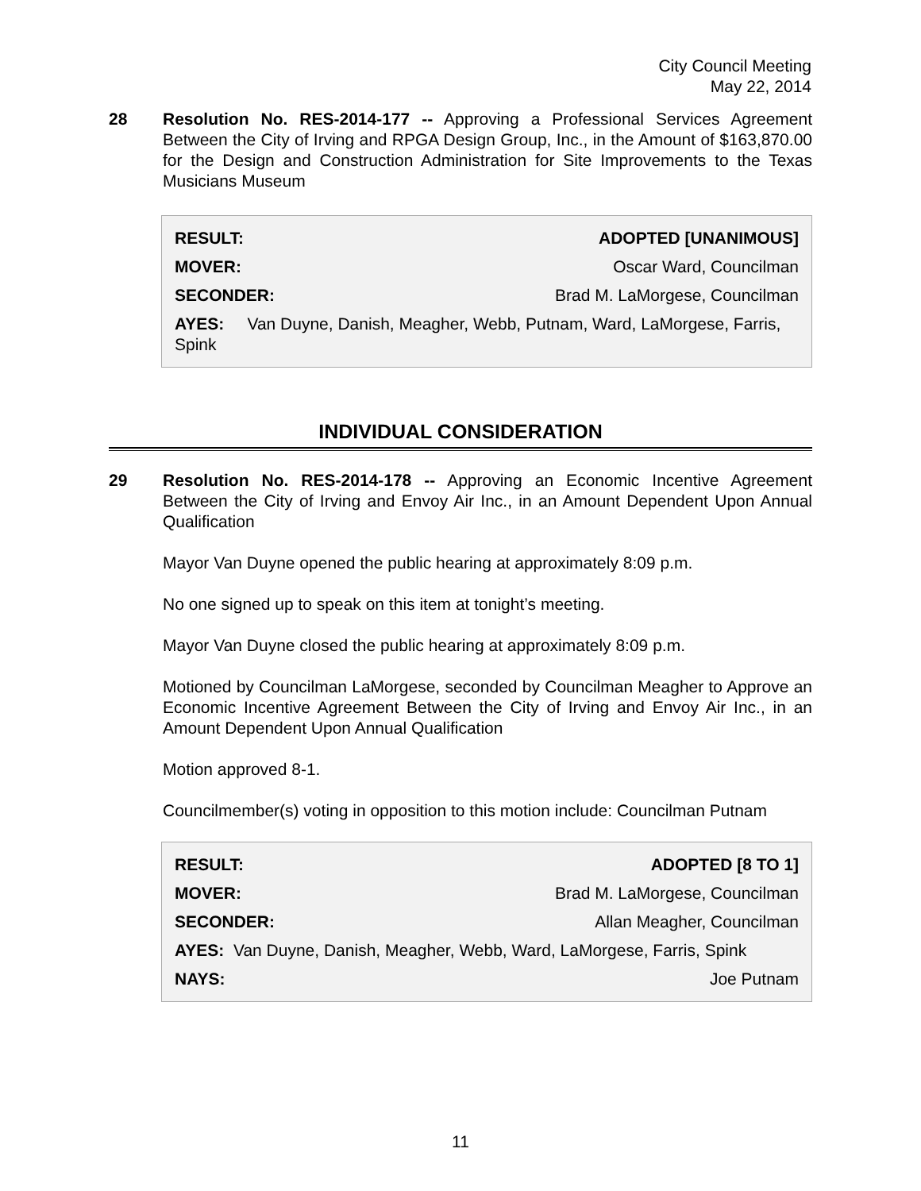City Council Meeting
May 22, 2014
28 Resolution No. RES-2014-177 -- Approving a Professional Services Agreement Between the City of Irving and RPGA Design Group, Inc., in the Amount of $163,870.00 for the Design and Construction Administration for Site Improvements to the Texas Musicians Museum
| RESULT: | ADOPTED [UNANIMOUS] |
| MOVER: | Oscar Ward, Councilman |
| SECONDER: | Brad M. LaMorgese, Councilman |
| AYES: Van Duyne, Danish, Meagher, Webb, Putnam, Ward, LaMorgese, Farris, Spink | |
INDIVIDUAL CONSIDERATION
29 Resolution No. RES-2014-178 -- Approving an Economic Incentive Agreement Between the City of Irving and Envoy Air Inc., in an Amount Dependent Upon Annual Qualification
Mayor Van Duyne opened the public hearing at approximately 8:09 p.m.
No one signed up to speak on this item at tonight’s meeting.
Mayor Van Duyne closed the public hearing at approximately 8:09 p.m.
Motioned by Councilman LaMorgese, seconded by Councilman Meagher to Approve an Economic Incentive Agreement Between the City of Irving and Envoy Air Inc., in an Amount Dependent Upon Annual Qualification
Motion approved 8-1.
Councilmember(s) voting in opposition to this motion include: Councilman Putnam
| RESULT: | ADOPTED [8 TO 1] |
| MOVER: | Brad M. LaMorgese, Councilman |
| SECONDER: | Allan Meagher, Councilman |
| AYES: Van Duyne, Danish, Meagher, Webb, Ward, LaMorgese, Farris, Spink | |
| NAYS: | Joe Putnam |
11